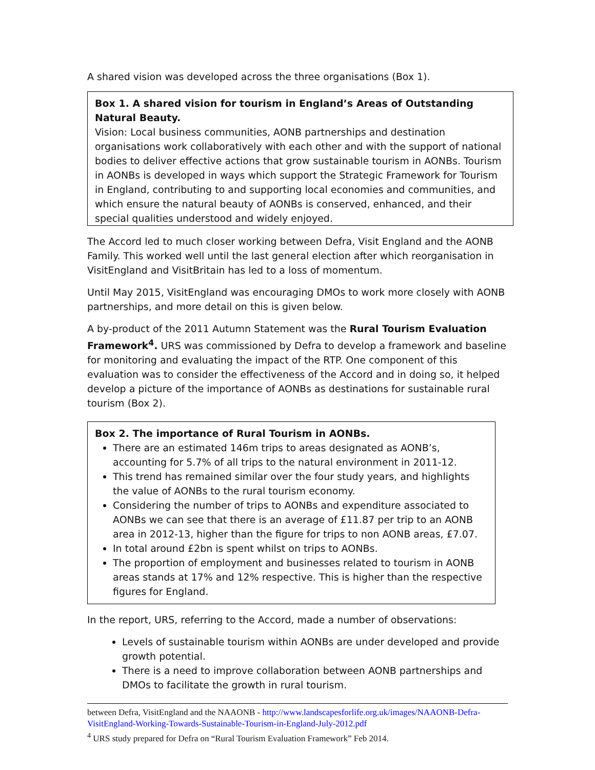A shared vision was developed across the three organisations (Box 1).
Box 1. A shared vision for tourism in England’s Areas of Outstanding Natural Beauty.
Vision: Local business communities, AONB partnerships and destination organisations work collaboratively with each other and with the support of national bodies to deliver effective actions that grow sustainable tourism in AONBs. Tourism in AONBs is developed in ways which support the Strategic Framework for Tourism in England, contributing to and supporting local economies and communities, and which ensure the natural beauty of AONBs is conserved, enhanced, and their special qualities understood and widely enjoyed.
The Accord led to much closer working between Defra, Visit England and the AONB Family. This worked well until the last general election after which reorganisation in VisitEngland and VisitBritain has led to a loss of momentum.
Until May 2015, VisitEngland was encouraging DMOs to work more closely with AONB partnerships, and more detail on this is given below.
A by-product of the 2011 Autumn Statement was the Rural Tourism Evaluation Framework<sup>4</sup>. URS was commissioned by Defra to develop a framework and baseline for monitoring and evaluating the impact of the RTP. One component of this evaluation was to consider the effectiveness of the Accord and in doing so, it helped develop a picture of the importance of AONBs as destinations for sustainable rural tourism (Box 2).
Box 2. The importance of Rural Tourism in AONBs.
There are an estimated 146m trips to areas designated as AONB’s, accounting for 5.7% of all trips to the natural environment in 2011-12.
This trend has remained similar over the four study years, and highlights the value of AONBs to the rural tourism economy.
Considering the number of trips to AONBs and expenditure associated to AONBs we can see that there is an average of £11.87 per trip to an AONB area in 2012-13, higher than the figure for trips to non AONB areas, £7.07.
In total around £2bn is spent whilst on trips to AONBs.
The proportion of employment and businesses related to tourism in AONB areas stands at 17% and 12% respective. This is higher than the respective figures for England.
In the report, URS, referring to the Accord, made a number of observations:
Levels of sustainable tourism within AONBs are under developed and provide growth potential.
There is a need to improve collaboration between AONB partnerships and DMOs to facilitate the growth in rural tourism.
between Defra, VisitEngland and the NAAONB - http://www.landscapesforlife.org.uk/images/NAAONB-Defra-VisitEngland-Working-Towards-Sustainable-Tourism-in-England-July-2012.pdf
<sup>4</sup> URS study prepared for Defra on “Rural Tourism Evaluation Framework” Feb 2014.